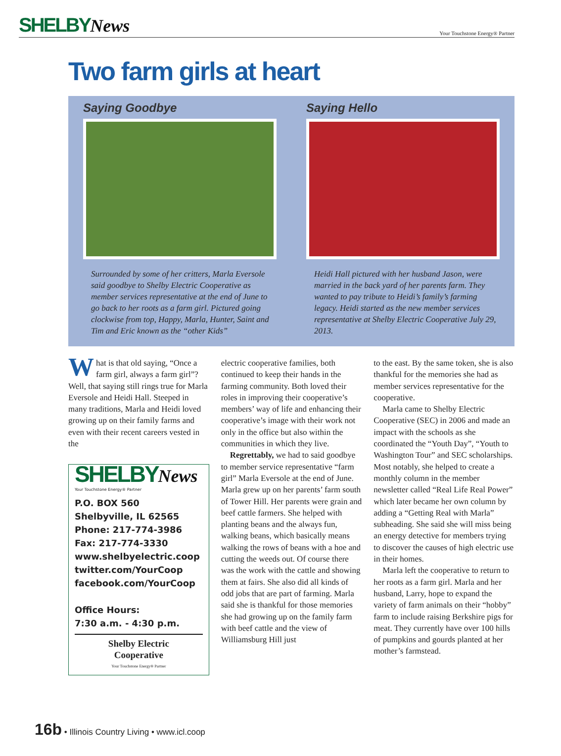SHELBYNews
Your Touchstone Energy® Partner
Two farm girls at heart
Saying Goodbye
Surrounded by some of her critters, Marla Eversole said goodbye to Shelby Electric Cooperative as member services representative at the end of June to go back to her roots as a farm girl. Pictured going clockwise from top, Happy, Marla, Hunter, Saint and Tim and Eric known as the “other Kids”
Saying Hello
Heidi Hall pictured with her husband Jason, were married in the back yard of her parents farm. They wanted to pay tribute to Heidi’s family’s farming legacy. Heidi started as the new member services representative at Shelby Electric Cooperative July 29, 2013.
What is that old saying, “Once a farm girl, always a farm girl”? Well, that saying still rings true for Marla Eversole and Heidi Hall. Steeped in many traditions, Marla and Heidi loved growing up on their family farms and even with their recent careers vested in the
SHELBYNews
Your Touchstone Energy® Partner
P.O. BOX 560
Shelbyville, IL 62565
Phone: 217-774-3986
Fax: 217-774-3330
www.shelbyelectric.coop
twitter.com/YourCoop
facebook.com/YourCoop
Office Hours:
7:30 a.m. - 4:30 p.m.
Shelby Electric
Cooperative
Your Touchstone Energy® Partner
electric cooperative families, both continued to keep their hands in the farming community. Both loved their roles in improving their cooperative’s members’ way of life and enhancing their cooperative’s image with their work not only in the office but also within the communities in which they live.
Regrettably, we had to said goodbye to member service representative “farm girl” Marla Eversole at the end of June. Marla grew up on her parents’ farm south of Tower Hill. Her parents were grain and beef cattle farmers. She helped with planting beans and the always fun, walking beans, which basically means walking the rows of beans with a hoe and cutting the weeds out. Of course there was the work with the cattle and showing them at fairs. She also did all kinds of odd jobs that are part of farming. Marla said she is thankful for those memories she had growing up on the family farm with beef cattle and the view of Williamsburg Hill just
to the east. By the same token, she is also thankful for the memories she had as member services representative for the cooperative.
Marla came to Shelby Electric Cooperative (SEC) in 2006 and made an impact with the schools as she coordinated the “Youth Day”, “Youth to Washington Tour” and SEC scholarships. Most notably, she helped to create a monthly column in the member newsletter called “Real Life Real Power” which later became her own column by adding a “Getting Real with Marla” subheading. She said she will miss being an energy detective for members trying to discover the causes of high electric use in their homes.
Marla left the cooperative to return to her roots as a farm girl. Marla and her husband, Larry, hope to expand the variety of farm animals on their “hobby” farm to include raising Berkshire pigs for meat. They currently have over 100 hills of pumpkins and gourds planted at her mother’s farmstead.
16b • Illinois Country Living • www.icl.coop